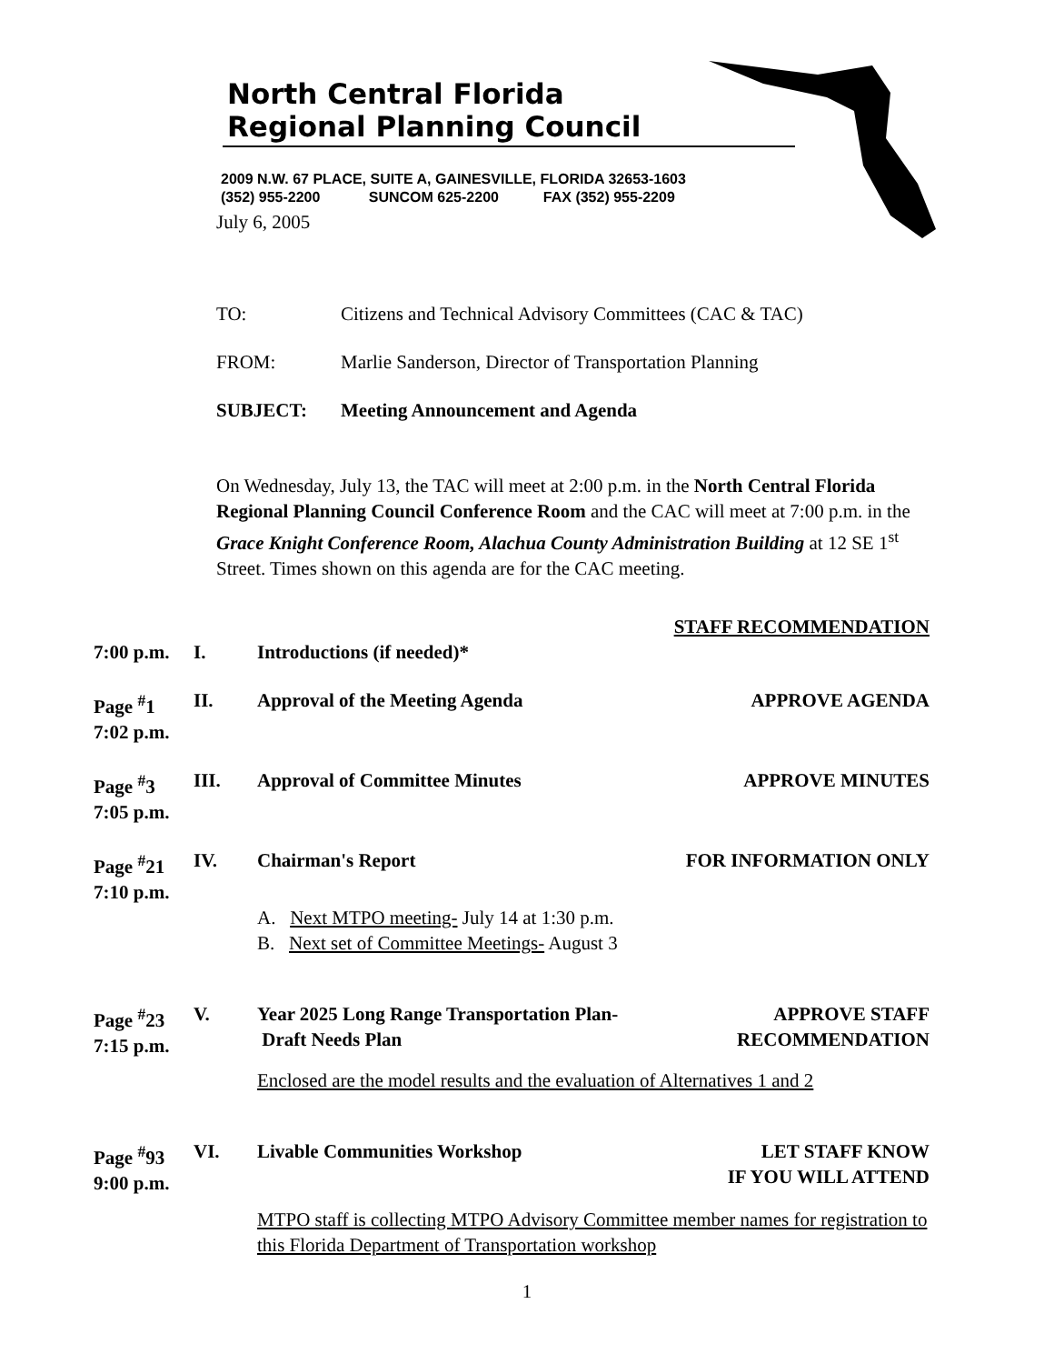North Central Florida
Regional Planning Council
2009 N.W. 67 PLACE, SUITE A, GAINESVILLE, FLORIDA 32653-1603
(352) 955-2200 SUNCOM 625-2200 FAX (352) 955-2209
July 6, 2005
TO: Citizens and Technical Advisory Committees (CAC & TAC)
FROM: Marlie Sanderson, Director of Transportation Planning
SUBJECT: Meeting Announcement and Agenda
On Wednesday, July 13, the TAC will meet at 2:00 p.m. in the North Central Florida Regional Planning Council Conference Room and the CAC will meet at 7:00 p.m. in the Grace Knight Conference Room, Alachua County Administration Building at 12 SE 1<sup>st</sup> Street. Times shown on this agenda are for the CAC meeting.
STAFF RECOMMENDATION
7:00 p.m.
I. Introductions (if needed)*
Page <sup>#</sup>1
7:02 p.m.
II. Approval of the Meeting Agenda APPROVE AGENDA
Page <sup>#</sup>3
7:05 p.m.
III. Approval of Committee Minutes APPROVE MINUTES
Page <sup>#</sup>21
7:10 p.m.
IV. Chairman's Report FOR INFORMATION ONLY
A. Next MTPO meeting- July 14 at 1:30 p.m.
B. Next set of Committee Meetings- August 3
Page <sup>#</sup>23
7:15 p.m.
V. Year 2025 Long Range Transportation Plan-
Draft Needs Plan
APPROVE STAFF
RECOMMENDATION
Enclosed are the model results and the evaluation of Alternatives 1 and 2
Page <sup>#</sup>93
9:00 p.m.
VI. Livable Communities Workshop LET STAFF KNOW
IF YOU WILL ATTEND
MTPO staff is collecting MTPO Advisory Committee member names for registration to this Florida Department of Transportation workshop
1